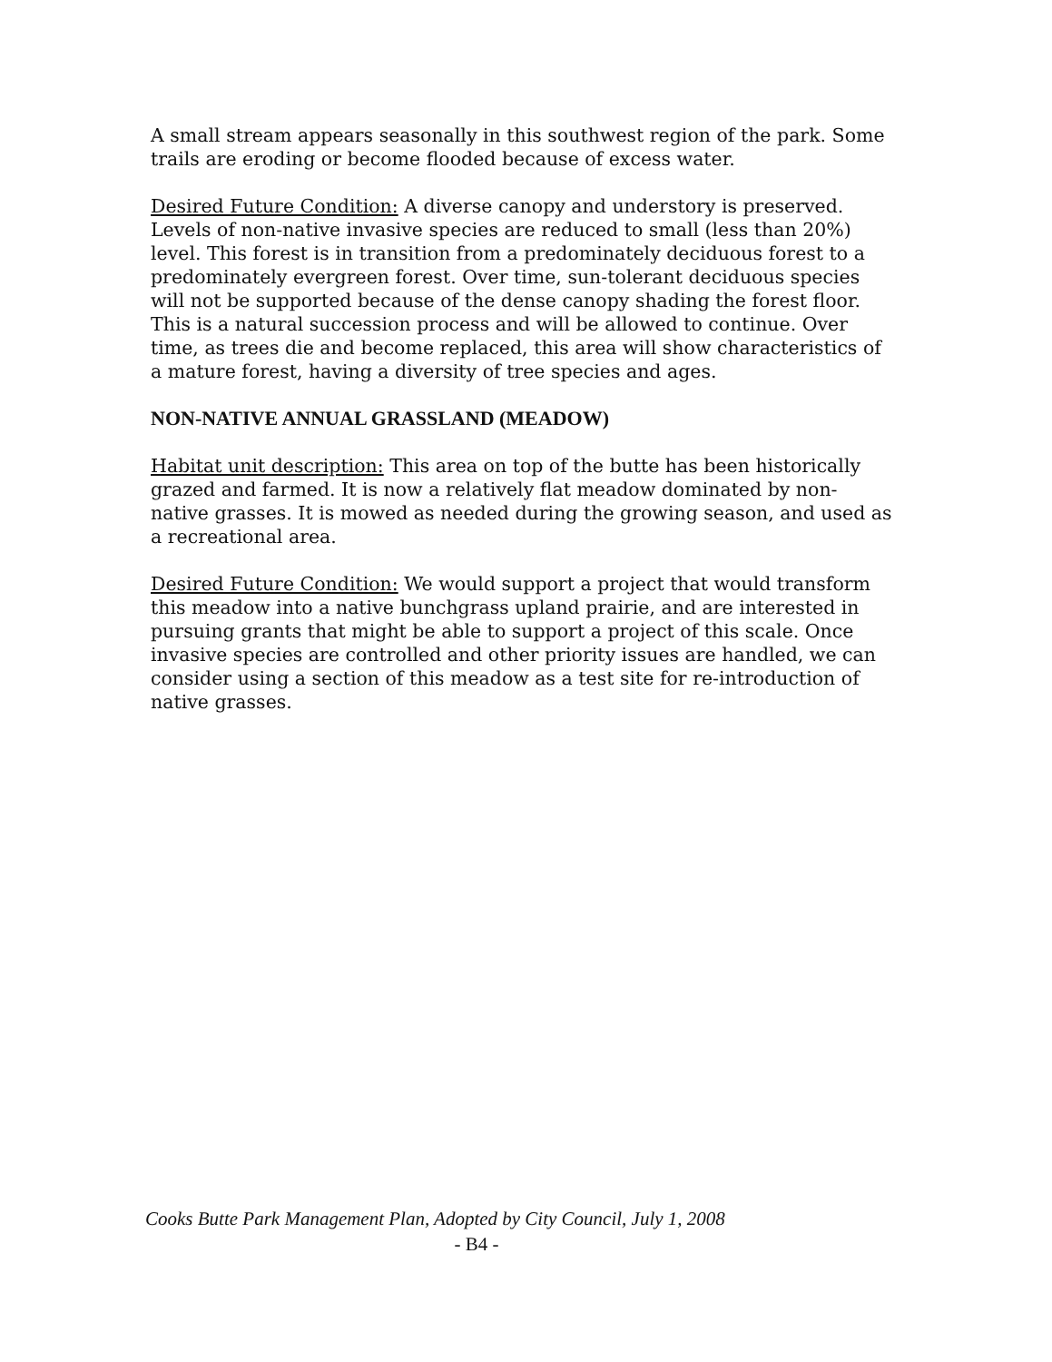A small stream appears seasonally in this southwest region of the park. Some trails are eroding or become flooded because of excess water.
Desired Future Condition: A diverse canopy and understory is preserved. Levels of non-native invasive species are reduced to small (less than 20%) level. This forest is in transition from a predominately deciduous forest to a predominately evergreen forest. Over time, sun-tolerant deciduous species will not be supported because of the dense canopy shading the forest floor. This is a natural succession process and will be allowed to continue. Over time, as trees die and become replaced, this area will show characteristics of a mature forest, having a diversity of tree species and ages.
NON-NATIVE ANNUAL GRASSLAND (MEADOW)
Habitat unit description: This area on top of the butte has been historically grazed and farmed. It is now a relatively flat meadow dominated by non-native grasses. It is mowed as needed during the growing season, and used as a recreational area.
Desired Future Condition: We would support a project that would transform this meadow into a native bunchgrass upland prairie, and are interested in pursuing grants that might be able to support a project of this scale. Once invasive species are controlled and other priority issues are handled, we can consider using a section of this meadow as a test site for re-introduction of native grasses.
Cooks Butte Park Management Plan, Adopted by City Council, July 1, 2008
- B4 -